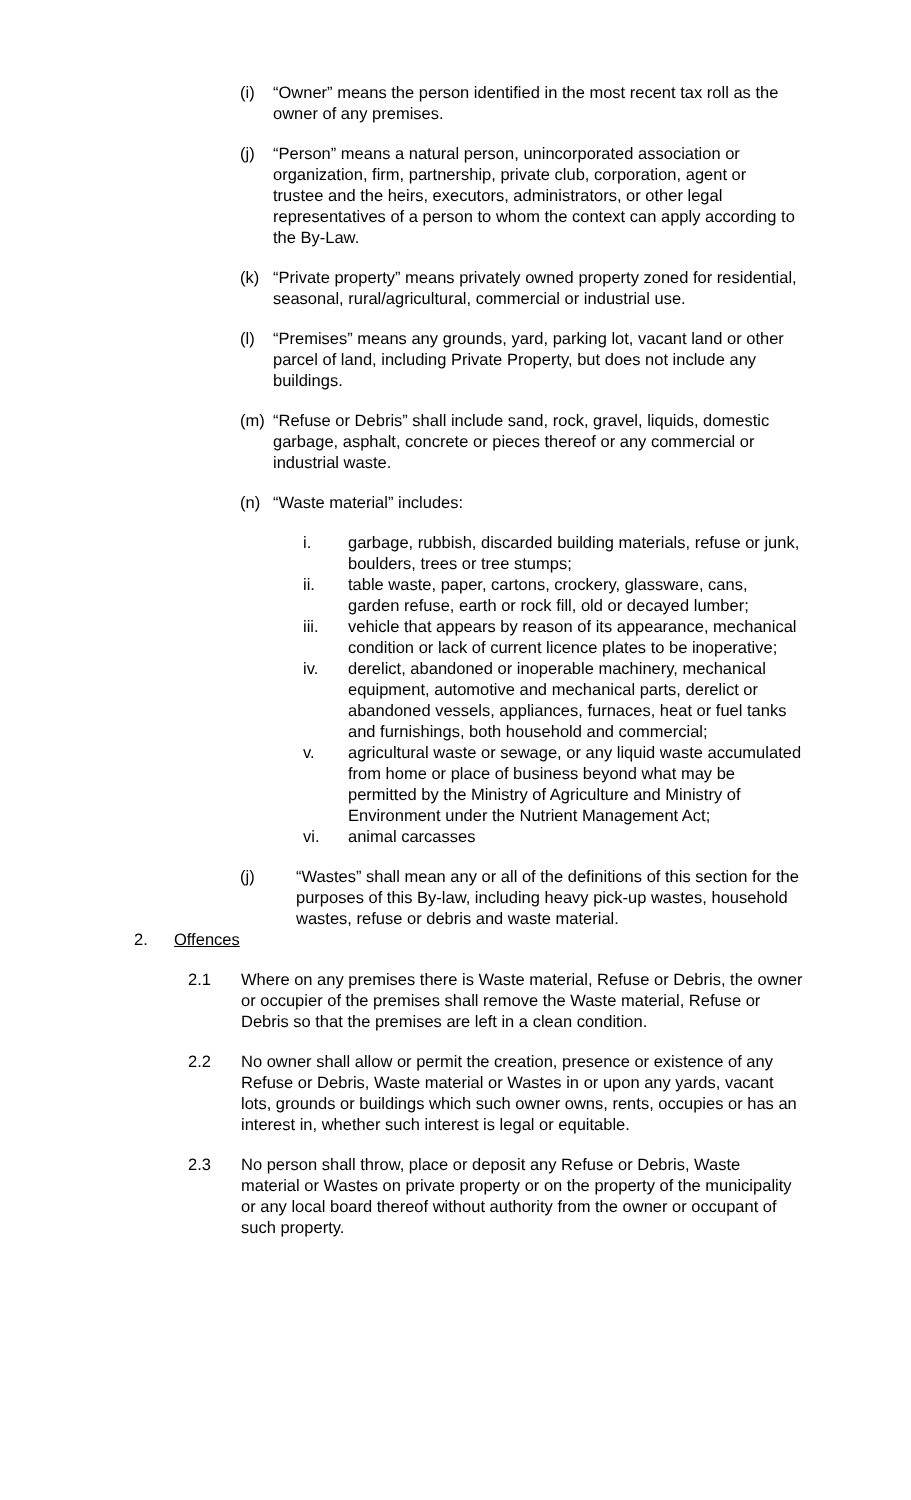(i) “Owner” means the person identified in the most recent tax roll as the owner of any premises.
(j) “Person” means a natural person, unincorporated association or organization, firm, partnership, private club, corporation, agent or trustee and the heirs, executors, administrators, or other legal representatives of a person to whom the context can apply according to the By-Law.
(k) “Private property” means privately owned property zoned for residential, seasonal, rural/agricultural, commercial or industrial use.
(l) “Premises” means any grounds, yard, parking lot, vacant land or other parcel of land, including Private Property, but does not include any buildings.
(m) “Refuse or Debris” shall include sand, rock, gravel, liquids, domestic garbage, asphalt, concrete or pieces thereof or any commercial or industrial waste.
(n) “Waste material” includes:
i. garbage, rubbish, discarded building materials, refuse or junk, boulders, trees or tree stumps;
ii. table waste, paper, cartons, crockery, glassware, cans, garden refuse, earth or rock fill, old or decayed lumber;
iii. vehicle that appears by reason of its appearance, mechanical condition or lack of current licence plates to be inoperative;
iv. derelict, abandoned or inoperable machinery, mechanical equipment, automotive and mechanical parts, derelict or abandoned vessels, appliances, furnaces, heat or fuel tanks and furnishings, both household and commercial;
v. agricultural waste or sewage, or any liquid waste accumulated from home or place of business beyond what may be permitted by the Ministry of Agriculture and Ministry of Environment under the Nutrient Management Act;
vi. animal carcasses
(j) “Wastes” shall mean any or all of the definitions of this section for the purposes of this By-law, including heavy pick-up wastes, household wastes, refuse or debris and waste material.
2. Offences
2.1 Where on any premises there is Waste material, Refuse or Debris, the owner or occupier of the premises shall remove the Waste material, Refuse or Debris so that the premises are left in a clean condition.
2.2 No owner shall allow or permit the creation, presence or existence of any Refuse or Debris, Waste material or Wastes in or upon any yards, vacant lots, grounds or buildings which such owner owns, rents, occupies or has an interest in, whether such interest is legal or equitable.
2.3 No person shall throw, place or deposit any Refuse or Debris, Waste material or Wastes on private property or on the property of the municipality or any local board thereof without authority from the owner or occupant of such property.